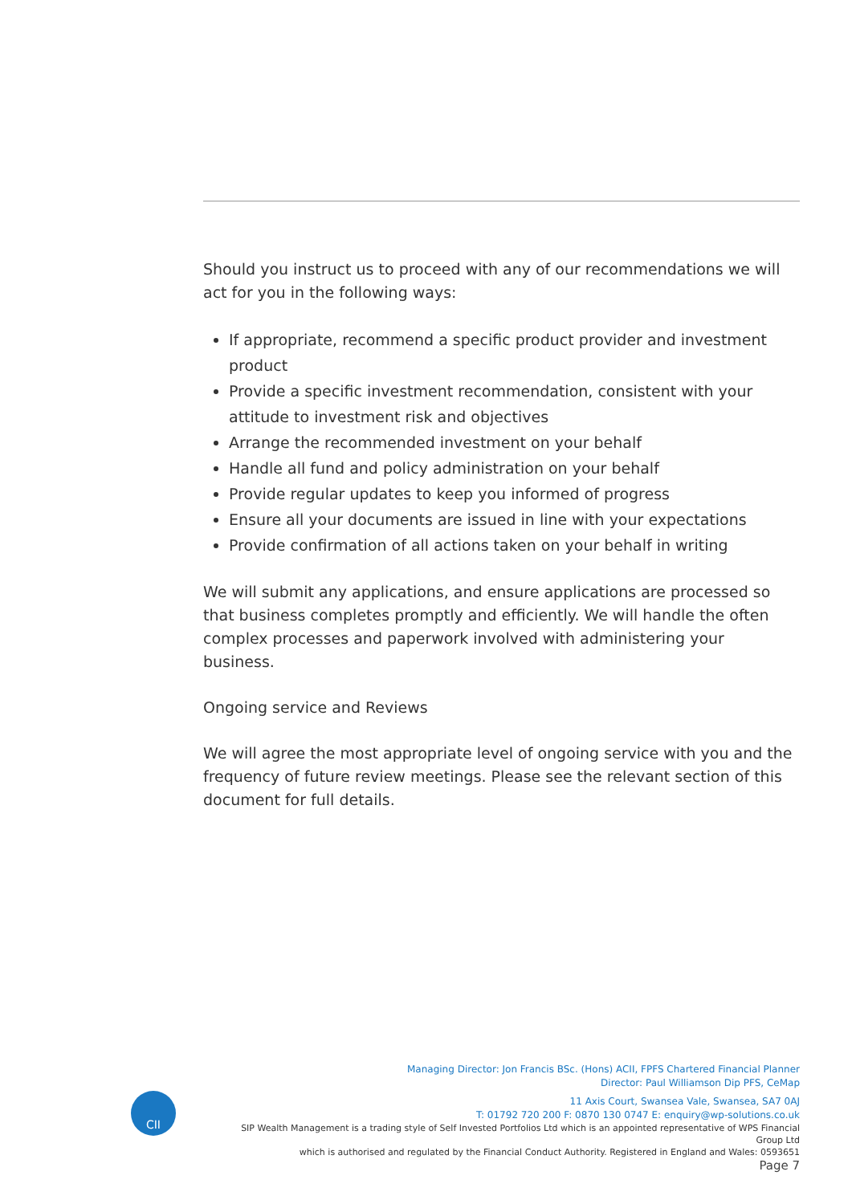Should you instruct us to proceed with any of our recommendations we will act for you in the following ways:
If appropriate, recommend a specific product provider and investment product
Provide a specific investment recommendation, consistent with your attitude to investment risk and objectives
Arrange the recommended investment on your behalf
Handle all fund and policy administration on your behalf
Provide regular updates to keep you informed of progress
Ensure all your documents are issued in line with your expectations
Provide confirmation of all actions taken on your behalf in writing
We will submit any applications, and ensure applications are processed so that business completes promptly and efficiently. We will handle the often complex processes and paperwork involved with administering your business.
Ongoing service and Reviews
We will agree the most appropriate level of ongoing service with you and the frequency of future review meetings. Please see the relevant section of this document for full details.
CII
Managing Director: Jon Francis BSc. (Hons) ACII, FPFS Chartered Financial Planner
Director: Paul Williamson Dip PFS, CeMap
11 Axis Court, Swansea Vale, Swansea, SA7 0AJ
T: 01792 720 200 F: 0870 130 0747 E: enquiry@wp-solutions.co.uk
SIP Wealth Management is a trading style of Self Invested Portfolios Ltd which is an appointed representative of WPS Financial Group Ltd
which is authorised and regulated by the Financial Conduct Authority. Registered in England and Wales: 0593651
Page 7